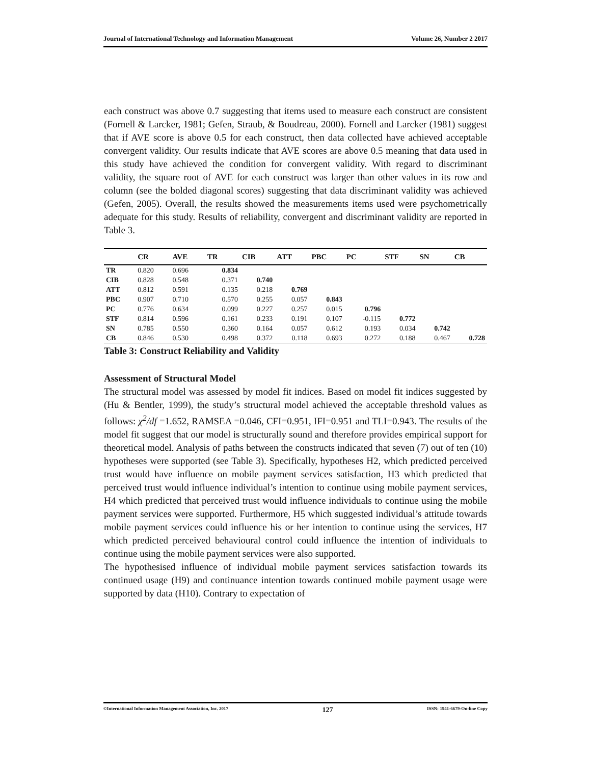Journal of International Technology and Information Management Volume 26, Number 2 2017
each construct was above 0.7 suggesting that items used to measure each construct are consistent (Fornell & Larcker, 1981; Gefen, Straub, & Boudreau, 2000). Fornell and Larcker (1981) suggest that if AVE score is above 0.5 for each construct, then data collected have achieved acceptable convergent validity. Our results indicate that AVE scores are above 0.5 meaning that data used in this study have achieved the condition for convergent validity. With regard to discriminant validity, the square root of AVE for each construct was larger than other values in its row and column (see the bolded diagonal scores) suggesting that data discriminant validity was achieved (Gefen, 2005). Overall, the results showed the measurements items used were psychometrically adequate for this study. Results of reliability, convergent and discriminant validity are reported in Table 3.
| | CR | AVE | TR | CIB | ATT | PBC | PC | STF | SN | CB |
| --- | --- | --- | --- | --- | --- | --- | --- | --- | --- | --- |
| TR | 0.820 | 0.696 | 0.834 | | | | | | | |
| CIB | 0.828 | 0.548 | 0.371 | 0.740 | | | | | | |
| ATT | 0.812 | 0.591 | 0.135 | 0.218 | 0.769 | | | | | |
| PBC | 0.907 | 0.710 | 0.570 | 0.255 | 0.057 | 0.843 | | | | |
| PC | 0.776 | 0.634 | 0.099 | 0.227 | 0.257 | 0.015 | 0.796 | | | |
| STF | 0.814 | 0.596 | 0.161 | 0.233 | 0.191 | 0.107 | -0.115 | 0.772 | | |
| SN | 0.785 | 0.550 | 0.360 | 0.164 | 0.057 | 0.612 | 0.193 | 0.034 | 0.742 | |
| CB | 0.846 | 0.530 | 0.498 | 0.372 | 0.118 | 0.693 | 0.272 | 0.188 | 0.467 | 0.728 |
Table 3: Construct Reliability and Validity
Assessment of Structural Model
The structural model was assessed by model fit indices. Based on model fit indices suggested by (Hu & Bentler, 1999), the study’s structural model achieved the acceptable threshold values as follows: χ<sup>2</sup>/df =1.652, RAMSEA =0.046, CFI=0.951, IFI=0.951 and TLI=0.943. The results of the model fit suggest that our model is structurally sound and therefore provides empirical support for theoretical model. Analysis of paths between the constructs indicated that seven (7) out of ten (10) hypotheses were supported (see Table 3). Specifically, hypotheses H2, which predicted perceived trust would have influence on mobile payment services satisfaction, H3 which predicted that perceived trust would influence individual’s intention to continue using mobile payment services, H4 which predicted that perceived trust would influence individuals to continue using the mobile payment services were supported. Furthermore, H5 which suggested individual’s attitude towards mobile payment services could influence his or her intention to continue using the services, H7 which predicted perceived behavioural control could influence the intention of individuals to continue using the mobile payment services were also supported.
The hypothesised influence of individual mobile payment services satisfaction towards its continued usage (H9) and continuance intention towards continued mobile payment usage were supported by data (H10). Contrary to expectation of
©International Information Management Association, Inc. 2017 127 ISSN: 1941-6679-On-line Copy